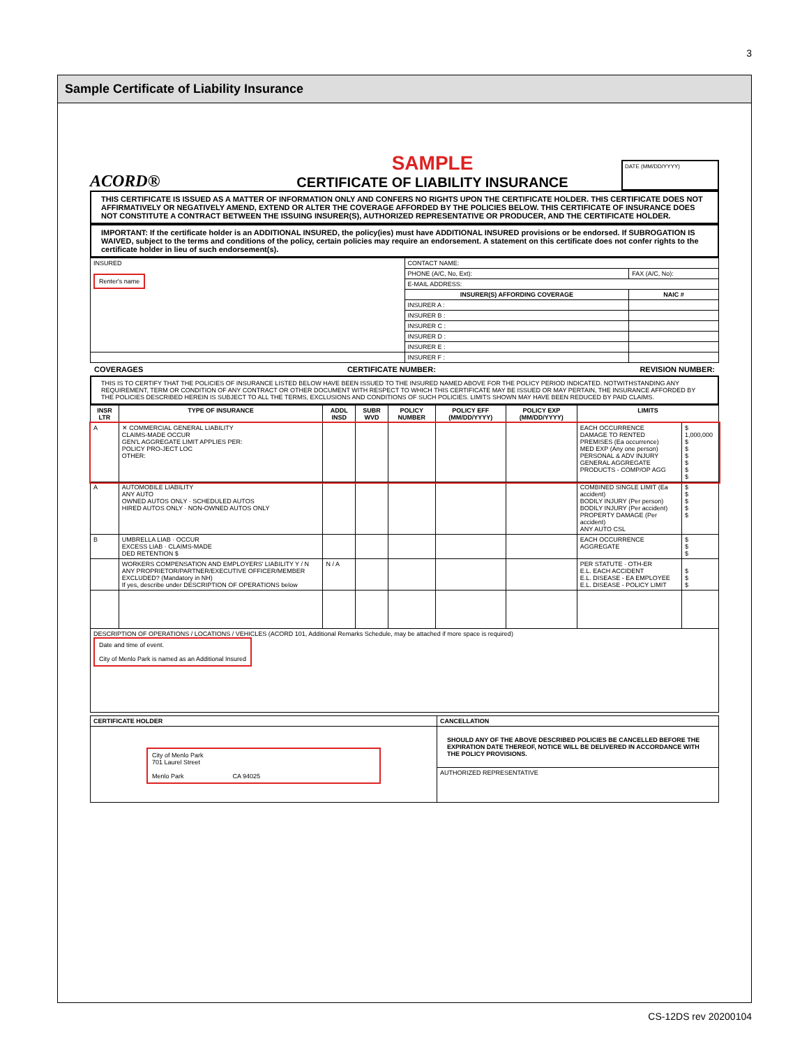3
Sample Certificate of Liability Insurance
ACORD®
SAMPLE
CERTIFICATE OF LIABILITY INSURANCE
DATE (MM/DD/YYYY)
THIS CERTIFICATE IS ISSUED AS A MATTER OF INFORMATION ONLY AND CONFERS NO RIGHTS UPON THE CERTIFICATE HOLDER. THIS CERTIFICATE DOES NOT AFFIRMATIVELY OR NEGATIVELY AMEND, EXTEND OR ALTER THE COVERAGE AFFORDED BY THE POLICIES BELOW. THIS CERTIFICATE OF INSURANCE DOES NOT CONSTITUTE A CONTRACT BETWEEN THE ISSUING INSURER(S), AUTHORIZED REPRESENTATIVE OR PRODUCER, AND THE CERTIFICATE HOLDER.
IMPORTANT: If the certificate holder is an ADDITIONAL INSURED, the policy(ies) must have ADDITIONAL INSURED provisions or be endorsed. If SUBROGATION IS WAIVED, subject to the terms and conditions of the policy, certain policies may require an endorsement. A statement on this certificate does not confer rights to the certificate holder in lieu of such endorsement(s).
| INSURED Renter's name | CONTACT NAME: | |
| | PHONE (A/C, No, Ext): | FAX (A/C, No): |
| | E-MAIL ADDRESS: | |
| | INSURER(S) AFFORDING COVERAGE | NAIC # |
| | INSURER A : | |
| | INSURER B : | |
| | INSURER C : | |
| | INSURER D : | |
| | INSURER E : | |
| | INSURER F : | |
COVERAGES CERTIFICATE NUMBER: REVISION NUMBER:
THIS IS TO CERTIFY THAT THE POLICIES OF INSURANCE LISTED BELOW HAVE BEEN ISSUED TO THE INSURED NAMED ABOVE FOR THE POLICY PERIOD INDICATED. NOTWITHSTANDING ANY REQUIREMENT, TERM OR CONDITION OF ANY CONTRACT OR OTHER DOCUMENT WITH RESPECT TO WHICH THIS CERTIFICATE MAY BE ISSUED OR MAY PERTAIN, THE INSURANCE AFFORDED BY THE POLICIES DESCRIBED HEREIN IS SUBJECT TO ALL THE TERMS, EXCLUSIONS AND CONDITIONS OF SUCH POLICIES. LIMITS SHOWN MAY HAVE BEEN REDUCED BY PAID CLAIMS.
| INSR LTR | TYPE OF INSURANCE | ADDL INSD | SUBR WVD | POLICY NUMBER | POLICY EFF (MM/DD/YYYY) | POLICY EXP (MM/DD/YYYY) | LIMITS | |
| --- | --- | --- | --- | --- | --- | --- | --- | --- |
| A | ✕ COMMERCIAL GENERAL LIABILITY CLAIMS-MADE OCCUR GEN'L AGGREGATE LIMIT APPLIES PER: POLICY PRO-JECT LOC OTHER: | | | | | | EACH OCCURRENCE DAMAGE TO RENTED PREMISES (Ea occurrence) MED EXP (Any one person) PERSONAL & ADV INJURY GENERAL AGGREGATE PRODUCTS - COMP/OP AGG | $ 1,000,000 $ $ $ $ $ $ |
| A | AUTOMOBILE LIABILITY ANY AUTO OWNED AUTOS ONLY · SCHEDULED AUTOS HIRED AUTOS ONLY · NON-OWNED AUTOS ONLY | | | | | | COMBINED SINGLE LIMIT (Ea accident) BODILY INJURY (Per person) BODILY INJURY (Per accident) PROPERTY DAMAGE (Per accident) ANY AUTO CSL | $ $ $ $ $ |
| B | UMBRELLA LIAB · OCCUR EXCESS LIAB · CLAIMS-MADE DED RETENTION $ | | | | | | EACH OCCURRENCE AGGREGATE | $ $ $ |
| | WORKERS COMPENSATION AND EMPLOYERS' LIABILITY Y / N ANY PROPRIETOR/PARTNER/EXECUTIVE OFFICER/MEMBER EXCLUDED? (Mandatory in NH) If yes, describe under DESCRIPTION OF OPERATIONS below | N / A | | | | | PER STATUTE · OTH-ER E.L. EACH ACCIDENT E.L. DISEASE - EA EMPLOYEE E.L. DISEASE - POLICY LIMIT | $ $ $ |
| DESCRIPTION OF OPERATIONS / LOCATIONS / VEHICLES (ACORD 101, Additional Remarks Schedule, may be attached if more space is required) Date and time of event. City of Menlo Park is named as an Additional Insured | | | | | | | | |
| CERTIFICATE HOLDER | CANCELLATION |
| --- | --- |
| City of Menlo Park 701 Laurel Street Menlo Park CA 94025 | SHOULD ANY OF THE ABOVE DESCRIBED POLICIES BE CANCELLED BEFORE THE EXPIRATION DATE THEREOF, NOTICE WILL BE DELIVERED IN ACCORDANCE WITH THE POLICY PROVISIONS. |
| | AUTHORIZED REPRESENTATIVE |
CS-12DS rev 20200104